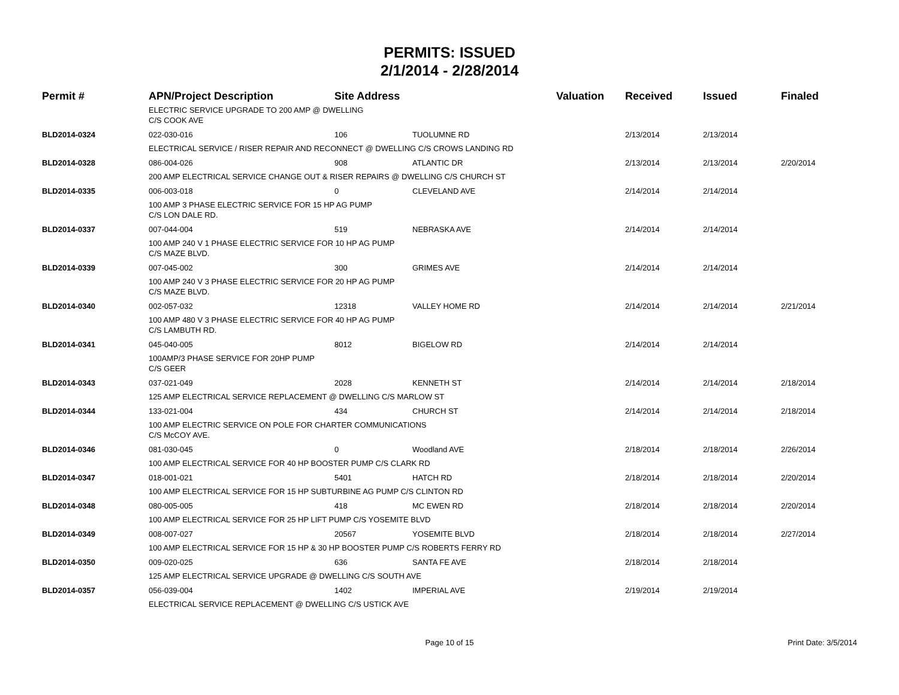PERMITS: ISSUED
2/1/2014 - 2/28/2014
| Permit # | APN/Project Description | Site Address | | Valuation | Received | Issued | Finaled |
| --- | --- | --- | --- | --- | --- | --- | --- |
| | ELECTRIC SERVICE UPGRADE TO 200 AMP @ DWELLING C/S COOK AVE | | | | | | |
| BLD2014-0324 | 022-030-016 | 106 | TUOLUMNE RD | | 2/13/2014 | 2/13/2014 | |
| | ELECTRICAL SERVICE / RISER REPAIR AND RECONNECT @ DWELLING C/S CROWS LANDING RD | | | | | | |
| BLD2014-0328 | 086-004-026 | 908 | ATLANTIC DR | | 2/13/2014 | 2/13/2014 | 2/20/2014 |
| | 200 AMP ELECTRICAL SERVICE CHANGE OUT & RISER REPAIRS @ DWELLING C/S CHURCH ST | | | | | | |
| BLD2014-0335 | 006-003-018 | 0 | CLEVELAND AVE | | 2/14/2014 | 2/14/2014 | |
| | 100 AMP 3 PHASE ELECTRIC SERVICE FOR 15 HP AG PUMP C/S LON DALE RD. | | | | | | |
| BLD2014-0337 | 007-044-004 | 519 | NEBRASKA AVE | | 2/14/2014 | 2/14/2014 | |
| | 100 AMP 240 V 1 PHASE ELECTRIC SERVICE FOR 10 HP AG PUMP C/S MAZE BLVD. | | | | | | |
| BLD2014-0339 | 007-045-002 | 300 | GRIMES AVE | | 2/14/2014 | 2/14/2014 | |
| | 100 AMP 240 V 3 PHASE ELECTRIC SERVICE FOR 20 HP AG PUMP C/S MAZE BLVD. | | | | | | |
| BLD2014-0340 | 002-057-032 | 12318 | VALLEY HOME RD | | 2/14/2014 | 2/14/2014 | 2/21/2014 |
| | 100 AMP 480 V 3 PHASE ELECTRIC SERVICE FOR 40 HP AG PUMP C/S LAMBUTH RD. | | | | | | |
| BLD2014-0341 | 045-040-005 | 8012 | BIGELOW RD | | 2/14/2014 | 2/14/2014 | |
| | 100AMP/3 PHASE SERVICE FOR 20HP PUMP C/S GEER | | | | | | |
| BLD2014-0343 | 037-021-049 | 2028 | KENNETH ST | | 2/14/2014 | 2/14/2014 | 2/18/2014 |
| | 125 AMP ELECTRICAL SERVICE REPLACEMENT @ DWELLING C/S MARLOW ST | | | | | | |
| BLD2014-0344 | 133-021-004 | 434 | CHURCH ST | | 2/14/2014 | 2/14/2014 | 2/18/2014 |
| | 100 AMP ELECTRIC SERVICE ON POLE FOR CHARTER COMMUNICATIONS C/S McCOY AVE. | | | | | | |
| BLD2014-0346 | 081-030-045 | 0 | Woodland AVE | | 2/18/2014 | 2/18/2014 | 2/26/2014 |
| | 100 AMP ELECTRICAL SERVICE FOR 40 HP BOOSTER PUMP C/S CLARK RD | | | | | | |
| BLD2014-0347 | 018-001-021 | 5401 | HATCH RD | | 2/18/2014 | 2/18/2014 | 2/20/2014 |
| | 100 AMP ELECTRICAL SERVICE FOR 15 HP SUBTURBINE AG PUMP C/S CLINTON RD | | | | | | |
| BLD2014-0348 | 080-005-005 | 418 | MC EWEN RD | | 2/18/2014 | 2/18/2014 | 2/20/2014 |
| | 100 AMP ELECTRICAL SERVICE FOR 25 HP LIFT PUMP C/S YOSEMITE BLVD | | | | | | |
| BLD2014-0349 | 008-007-027 | 20567 | YOSEMITE BLVD | | 2/18/2014 | 2/18/2014 | 2/27/2014 |
| | 100 AMP ELECTRICAL SERVICE FOR 15 HP & 30 HP BOOSTER PUMP C/S ROBERTS FERRY RD | | | | | | |
| BLD2014-0350 | 009-020-025 | 636 | SANTA FE AVE | | 2/18/2014 | 2/18/2014 | |
| | 125 AMP ELECTRICAL SERVICE UPGRADE @ DWELLING C/S SOUTH AVE | | | | | | |
| BLD2014-0357 | 056-039-004 | 1402 | IMPERIAL AVE | | 2/19/2014 | 2/19/2014 | |
| | ELECTRICAL SERVICE REPLACEMENT @ DWELLING C/S USTICK AVE | | | | | | |
Page 10 of 15 Print Date: 3/5/2014